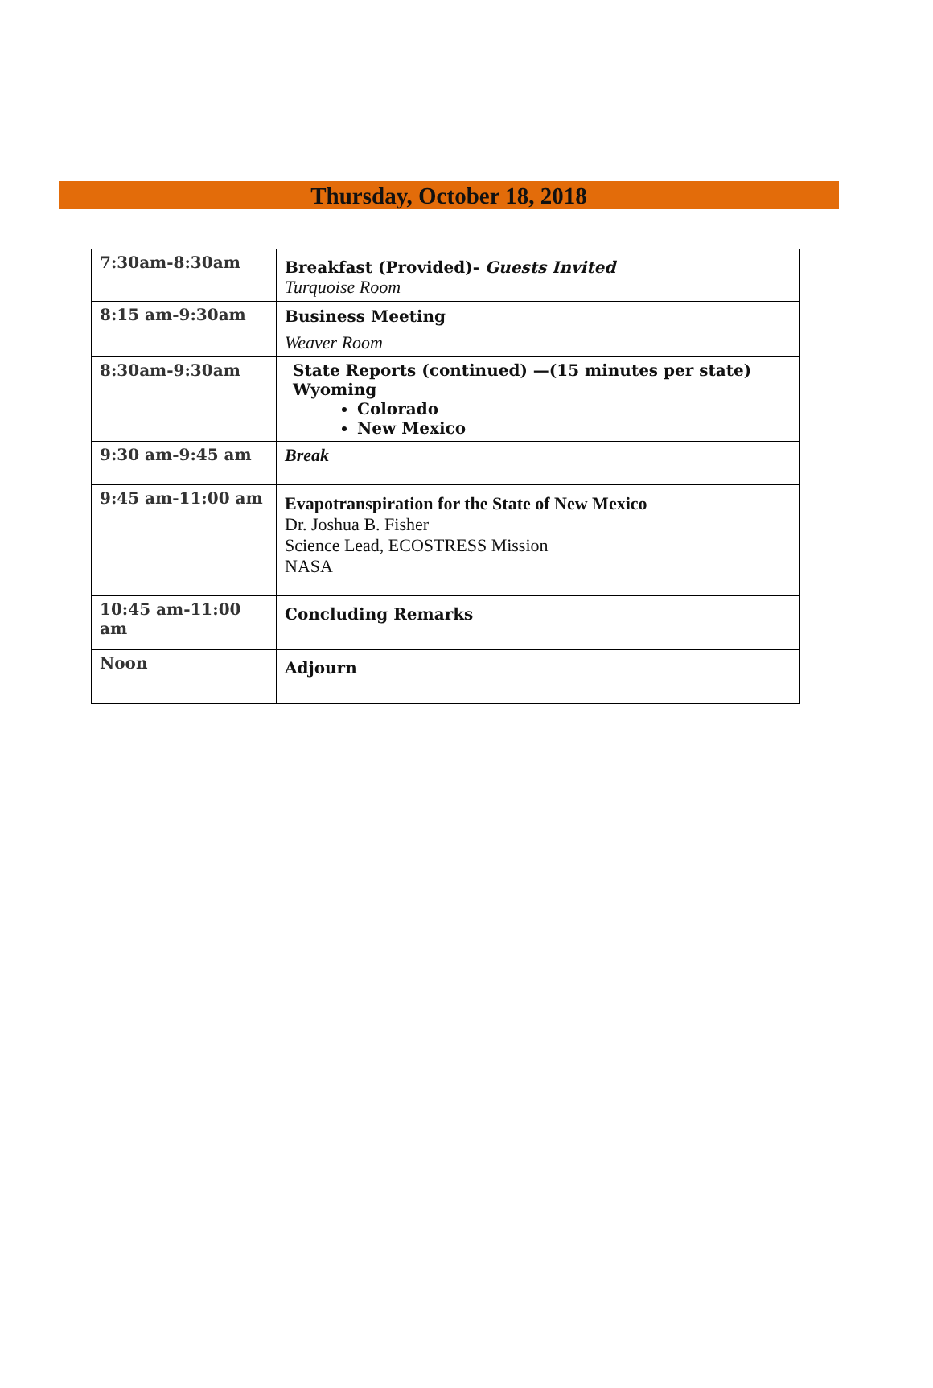Thursday, October 18, 2018
| 7:30am-8:30am | Breakfast (Provided)- Guests Invited Turquoise Room |
| 8:15 am-9:30am | Business Meeting Weaver Room |
| 8:30am-9:30am | State Reports (continued) —(15 minutes per state) Wyoming Colorado New Mexico |
| 9:30 am-9:45 am | Break |
| 9:45 am-11:00 am | Evapotranspiration for the State of New Mexico Dr. Joshua B. Fisher Science Lead, ECOSTRESS Mission NASA |
| 10:45 am-11:00 am | Concluding Remarks |
| Noon | Adjourn |